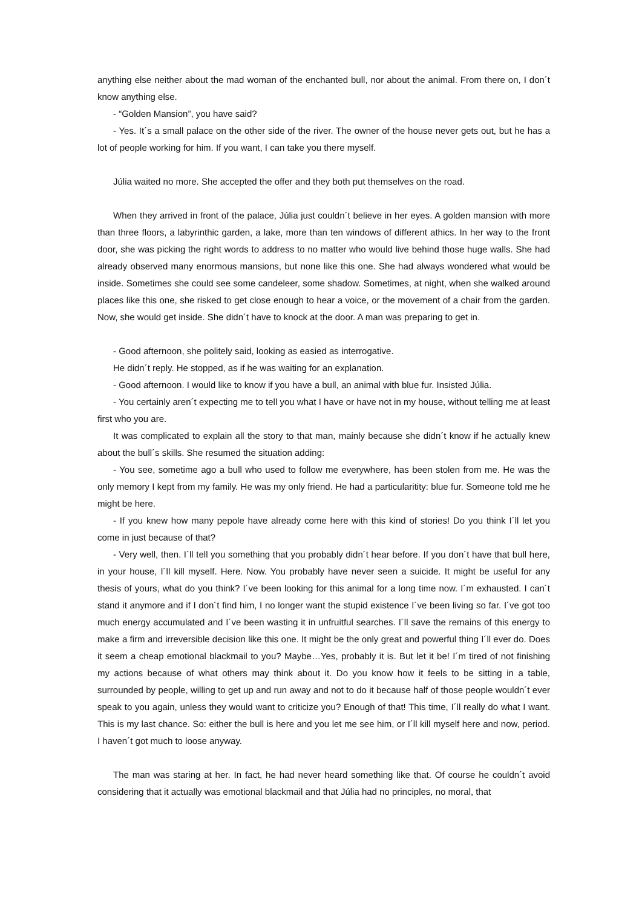anything else neither about the mad woman of the enchanted bull, nor about the animal. From there on, I don´t know anything else.
- “Golden Mansion”, you have said?
- Yes. It´s a small palace on the other side of the river. The owner of the house never gets out, but he has a lot of people working for him. If you want, I can take you there myself.
Júlia waited no more. She accepted the offer and they both put themselves on the road.
When they arrived in front of the palace, Júlia just couldn´t believe in her eyes. A golden mansion with more than three floors, a labyrinthic garden, a lake, more than ten windows of different athics. In her way to the front door, she was picking the right words to address to no matter who would live behind those huge walls. She had already observed many enormous mansions, but none like this one. She had always wondered what would be inside. Sometimes she could see some candeleer, some shadow. Sometimes, at night, when she walked around places like this one, she risked to get close enough to hear a voice, or the movement of a chair from the garden. Now, she would get inside. She didn´t have to knock at the door. A man was preparing to get in.
- Good afternoon, she politely said, looking as easied as interrogative.
He didn´t reply. He stopped, as if he was waiting for an explanation.
- Good afternoon. I would like to know if you have a bull, an animal with blue fur. Insisted Júlia.
- You certainly aren´t expecting me to tell you what I have or have not in my house, without telling me at least first who you are.
It was complicated to explain all the story to that man, mainly because she didn´t know if he actually knew about the bull´s skills. She resumed the situation adding:
- You see, sometime ago a bull who used to follow me everywhere, has been stolen from me. He was the only memory I kept from my family. He was my only friend. He had a particularitity: blue fur. Someone told me he might be here.
- If you knew how many pepole have already come here with this kind of stories! Do you think I´ll let you come in just because of that?
- Very well, then. I´ll tell you something that you probably didn´t hear before. If you don´t have that bull here, in your house, I´ll kill myself. Here. Now. You probably have never seen a suicide. It might be useful for any thesis of yours, what do you think? I´ve been looking for this animal for a long time now. I´m exhausted. I can´t stand it anymore and if I don´t find him, I no longer want the stupid existence I´ve been living so far. I´ve got too much energy accumulated and I´ve been wasting it in unfruitful searches. I´ll save the remains of this energy to make a firm and irreversible decision like this one. It might be the only great and powerful thing I´ll ever do. Does it seem a cheap emotional blackmail to you? Maybe…Yes, probably it is. But let it be! I´m tired of not finishing my actions because of what others may think about it. Do you know how it feels to be sitting in a table, surrounded by people, willing to get up and run away and not to do it because half of those people wouldn´t ever speak to you again, unless they would want to criticize you? Enough of that! This time, I´ll really do what I want. This is my last chance. So: either the bull is here and you let me see him, or I´ll kill myself here and now, period. I haven´t got much to loose anyway.
The man was staring at her. In fact, he had never heard something like that. Of course he couldn´t avoid considering that it actually was emotional blackmail and that Júlia had no principles, no moral, that